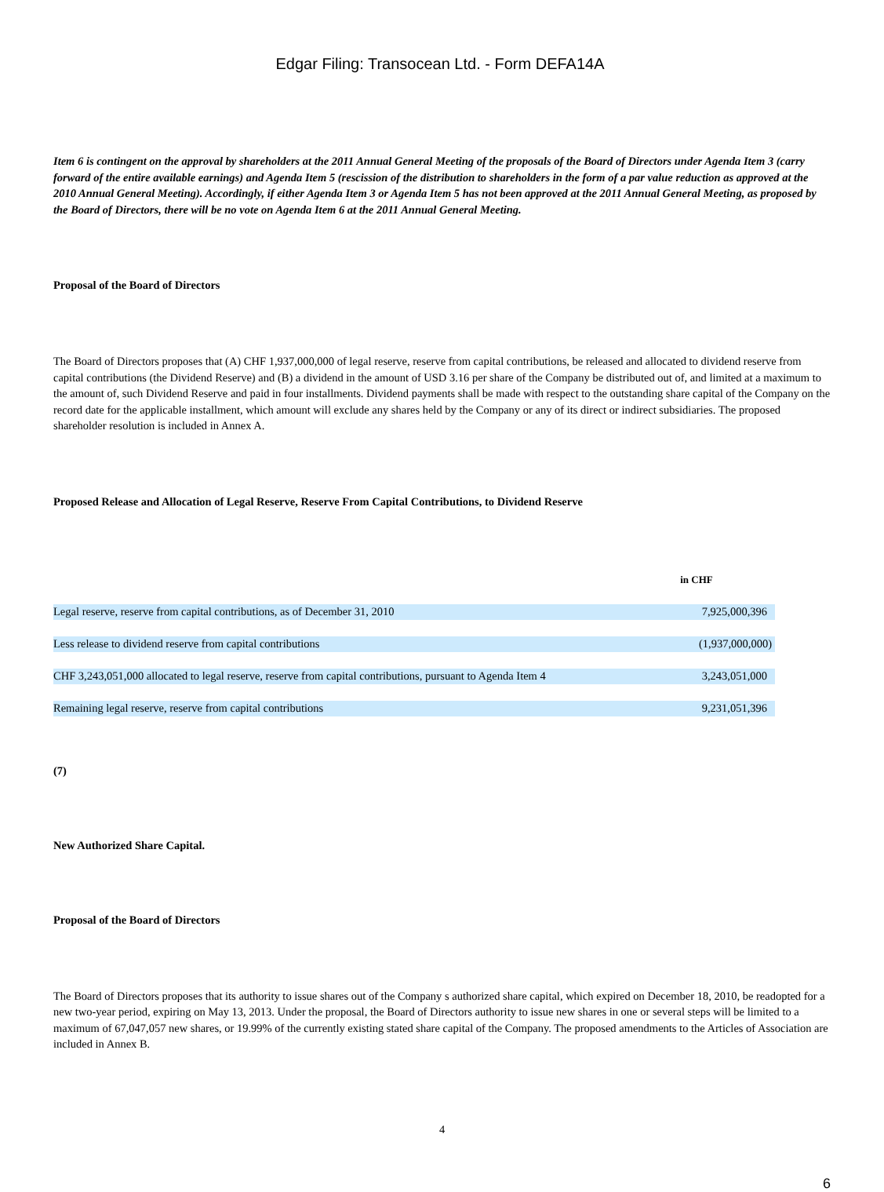Edgar Filing: Transocean Ltd. - Form DEFA14A
Item 6 is contingent on the approval by shareholders at the 2011 Annual General Meeting of the proposals of the Board of Directors under Agenda Item 3 (carry forward of the entire available earnings) and Agenda Item 5 (rescission of the distribution to shareholders in the form of a par value reduction as approved at the 2010 Annual General Meeting). Accordingly, if either Agenda Item 3 or Agenda Item 5 has not been approved at the 2011 Annual General Meeting, as proposed by the Board of Directors, there will be no vote on Agenda Item 6 at the 2011 Annual General Meeting.
Proposal of the Board of Directors
The Board of Directors proposes that (A) CHF 1,937,000,000 of legal reserve, reserve from capital contributions, be released and allocated to dividend reserve from capital contributions (the Dividend Reserve) and (B) a dividend in the amount of USD 3.16 per share of the Company be distributed out of, and limited at a maximum to the amount of, such Dividend Reserve and paid in four installments. Dividend payments shall be made with respect to the outstanding share capital of the Company on the record date for the applicable installment, which amount will exclude any shares held by the Company or any of its direct or indirect subsidiaries. The proposed shareholder resolution is included in Annex A.
Proposed Release and Allocation of Legal Reserve, Reserve From Capital Contributions, to Dividend Reserve
| | in CHF |
| Legal reserve, reserve from capital contributions, as of December 31, 2010 | 7,925,000,396 |
| Less release to dividend reserve from capital contributions | (1,937,000,000) |
| CHF 3,243,051,000 allocated to legal reserve, reserve from capital contributions, pursuant to Agenda Item 4 | 3,243,051,000 |
| Remaining legal reserve, reserve from capital contributions | 9,231,051,396 |
(7)
New Authorized Share Capital.
Proposal of the Board of Directors
The Board of Directors proposes that its authority to issue shares out of the Company s authorized share capital, which expired on December 18, 2010, be readopted for a new two-year period, expiring on May 13, 2013. Under the proposal, the Board of Directors authority to issue new shares in one or several steps will be limited to a maximum of 67,047,057 new shares, or 19.99% of the currently existing stated share capital of the Company. The proposed amendments to the Articles of Association are included in Annex B.
4
6